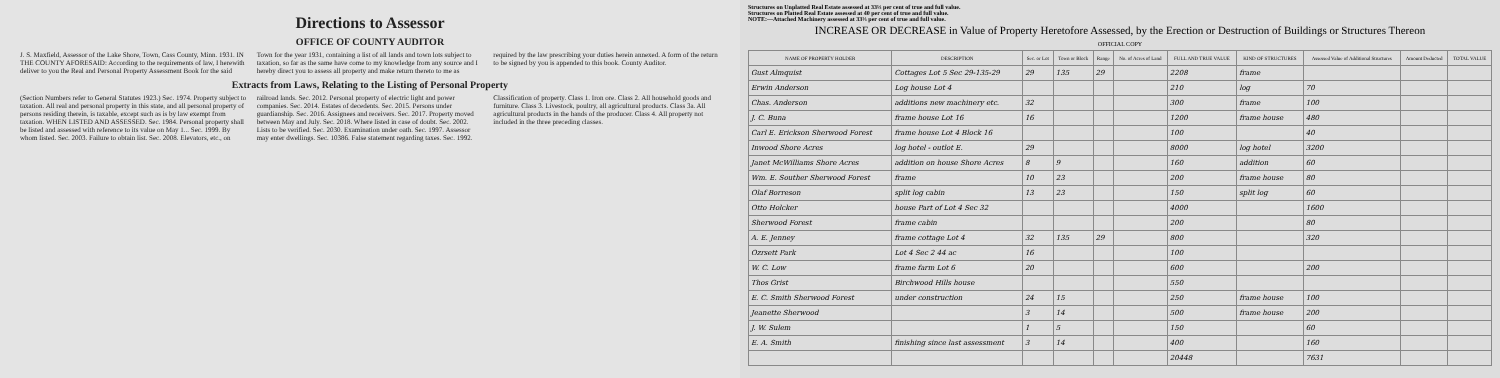Directions to Assessor
OFFICE OF COUNTY AUDITOR
J. S. Maxfield, Assessor of the Lake Shore, Town, Cass County, Minn. 1931. IN THE COUNTY AFORESAID: According to the requirements of law, I herewith deliver to you the Real and Personal Property Assessment Book for the said Town for the year 1931, containing a list of all lands and town lots subject to taxation, so far as the same have come to my knowledge from any source and I hereby direct you to assess all property and make return thereto to me as required by the law prescribing your duties herein annexed. A form of the return to be signed by you is appended to this book. County Auditor.
Extracts from Laws, Relating to the Listing of Personal Property
(Section Numbers refer to General Statutes 1923.) Sec. 1974. Property subject to taxation. All real and personal property in this state, and all personal property of persons residing therein, is taxable, except such as is by law exempt from taxation. WHEN LISTED AND ASSESSED. Sec. 1984. Personal property shall be listed and assessed with reference to its value on May 1... Sec. 1999. By whom listed. Sec. 2003. Failure to obtain list. Sec. 2008. Elevators, etc., on railroad lands. Sec. 2012. Personal property of electric light and power companies. Sec. 2014. Estates of decedents. Sec. 2015. Persons under guardianship. Sec. 2016. Assignees and receivers. Sec. 2017. Property moved between May and July. Sec. 2018. Where listed in case of doubt. Sec. 2002. Lists to be verified. Sec. 2030. Examination under oath. Sec. 1997. Assessor may enter dwellings. Sec. 10386. False statement regarding taxes. Sec. 1992. Classification of property. Class 1. Iron ore. Class 2. All household goods and furniture. Class 3. Livestock, poultry, all agricultural products. Class 3a. All agricultural products in the hands of the producer. Class 4. All property not included in the three preceding classes.
Structures on Unplatted Real Estate assessed at 33⅓ per cent of true and full value.
Structures on Platted Real Estate assessed at 40 per cent of true and full value.
NOTE:—Attached Machinery assessed at 33⅓ per cent of true and full value.
INCREASE OR DECREASE in Value of Property Heretofore Assessed, by the Erection or Destruction of Buildings or Structures Thereon
OFFICIAL COPY
| NAME OF PROPERTY HOLDER | DESCRIPTION | Sec. or Lot | Town or Block | Range | No. of Acres of Land | FULL AND TRUE VALUE | KIND OF STRUCTURES | Assessed Value of Additional Structures | Amount Deducted | TOTAL VALUE |
| --- | --- | --- | --- | --- | --- | --- | --- | --- | --- | --- |
| Gust Almquist | Cottages Lot 5 Sec 29-135-29 | 29 | 135 | 29 | | 2208 | frame | | | |
| Erwin Anderson | Log house Lot 4 | | | | | 210 | log | 70 | | |
| Chas. Anderson | additions new machinery etc. | 32 | | | | 300 | frame | 100 | | |
| J. C. Buna | frame house Lot 16 | 16 | | | | 1200 | frame house | 480 | | |
| Carl E. Erickson Sherwood Forest | frame house Lot 4 Block 16 | | | | | 100 | | 40 | | |
| Inwood Shore Acres | log hotel - outlot E. | 29 | | | | 8000 | log hotel | 3200 | | |
| Janet McWilliams Shore Acres | addition on house Shore Acres | 8 | 9 | | | 160 | addition | 60 | | |
| Wm. E. Souther Sherwood Forest | frame | 10 | 23 | | | 200 | frame house | 80 | | |
| Olaf Borreson | split log cabin | 13 | 23 | | | 150 | split log | 60 | | |
| Otto Holcker | house Part of Lot 4 Sec 32 | | | | | 4000 | | 1600 | | |
| Sherwood Forest | frame cabin | | | | | 200 | | 80 | | |
| A. E. Jenney | frame cottage Lot 4 | 32 | 135 | 29 | | 800 | | 320 | | |
| Ozrsett Park | Lot 4 Sec 2 44 ac | 16 | | | | 100 | | | | |
| W. C. Low | frame farm Lot 6 | 20 | | | | 600 | | 200 | | |
| Thos Grist | Birchwood Hills house | | | | | 550 | | | | |
| E. C. Smith Sherwood Forest | under construction | 24 | 15 | | | 250 | frame house | 100 | | |
| Jeanette Sherwood | | 3 | 14 | | | 500 | frame house | 200 | | |
| J. W. Sulem | | 1 | 5 | | | 150 | | 60 | | |
| E. A. Smith | finishing since last assessment | 3 | 14 | | | 400 | | 160 | | |
| | | | | | | 20448 | | 7631 | | |